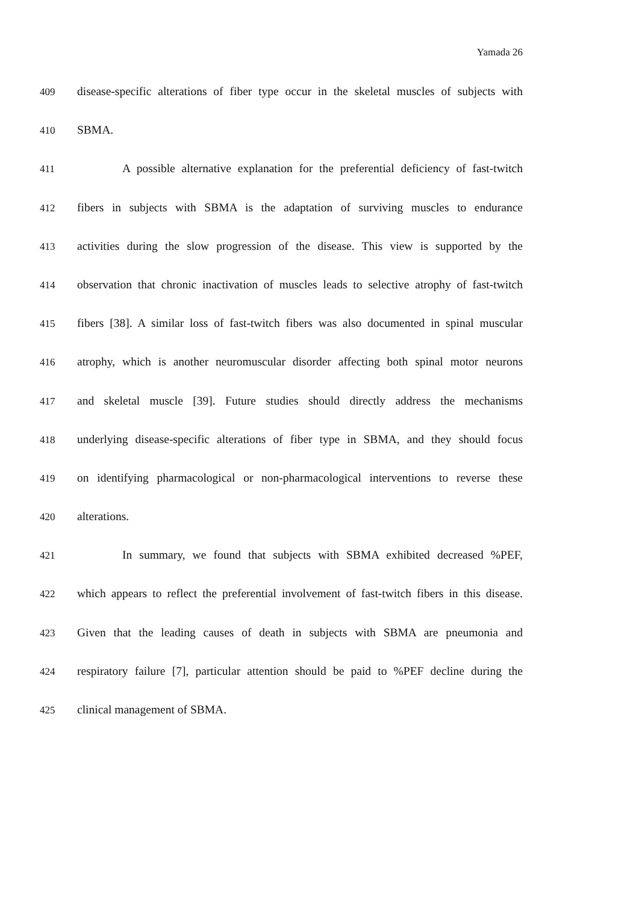Yamada 26
409 disease-specific alterations of fiber type occur in the skeletal muscles of subjects with
410 SBMA.
411 A possible alternative explanation for the preferential deficiency of fast-twitch
412 fibers in subjects with SBMA is the adaptation of surviving muscles to endurance
413 activities during the slow progression of the disease. This view is supported by the
414 observation that chronic inactivation of muscles leads to selective atrophy of fast-twitch
415 fibers [38]. A similar loss of fast-twitch fibers was also documented in spinal muscular
416 atrophy, which is another neuromuscular disorder affecting both spinal motor neurons
417 and skeletal muscle [39]. Future studies should directly address the mechanisms
418 underlying disease-specific alterations of fiber type in SBMA, and they should focus
419 on identifying pharmacological or non-pharmacological interventions to reverse these
420 alterations.
421 In summary, we found that subjects with SBMA exhibited decreased %PEF,
422 which appears to reflect the preferential involvement of fast-twitch fibers in this disease.
423 Given that the leading causes of death in subjects with SBMA are pneumonia and
424 respiratory failure [7], particular attention should be paid to %PEF decline during the
425 clinical management of SBMA.